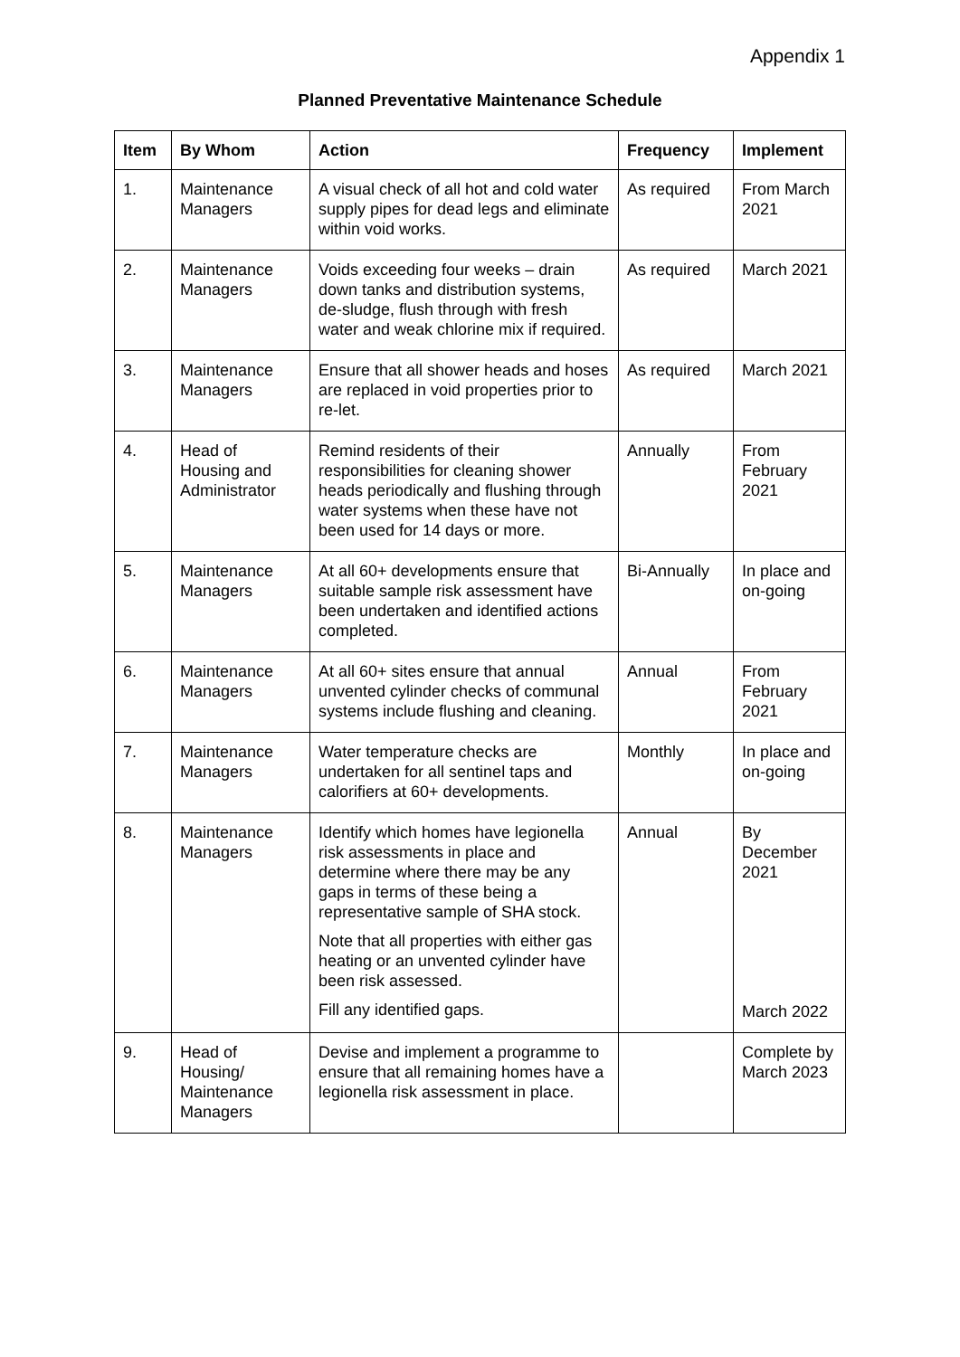Appendix 1
Planned Preventative Maintenance Schedule
| Item | By Whom | Action | Frequency | Implement |
| --- | --- | --- | --- | --- |
| 1. | Maintenance Managers | A visual check of all hot and cold water supply pipes for dead legs and eliminate within void works. | As required | From March 2021 |
| 2. | Maintenance Managers | Voids exceeding four weeks – drain down tanks and distribution systems, de-sludge, flush through with fresh water and weak chlorine mix if required. | As required | March 2021 |
| 3. | Maintenance Managers | Ensure that all shower heads and hoses are replaced in void properties prior to re-let. | As required | March 2021 |
| 4. | Head of Housing and Administrator | Remind residents of their responsibilities for cleaning shower heads periodically and flushing through water systems when these have not been used for 14 days or more. | Annually | From February 2021 |
| 5. | Maintenance Managers | At all 60+ developments ensure that suitable sample risk assessment have been undertaken and identified actions completed. | Bi-Annually | In place and on-going |
| 6. | Maintenance Managers | At all 60+ sites ensure that annual unvented cylinder checks of communal systems include flushing and cleaning. | Annual | From February 2021 |
| 7. | Maintenance Managers | Water temperature checks are undertaken for all sentinel taps and calorifiers at 60+ developments. | Monthly | In place and on-going |
| 8. | Maintenance Managers | Identify which homes have legionella risk assessments in place and determine where there may be any gaps in terms of these being a representative sample of SHA stock. Note that all properties with either gas heating or an unvented cylinder have been risk assessed. Fill any identified gaps. | Annual | By December 2021 March 2022 |
| 9. | Head of Housing/ Maintenance Managers | Devise and implement a programme to ensure that all remaining homes have a legionella risk assessment in place. | | Complete by March 2023 |